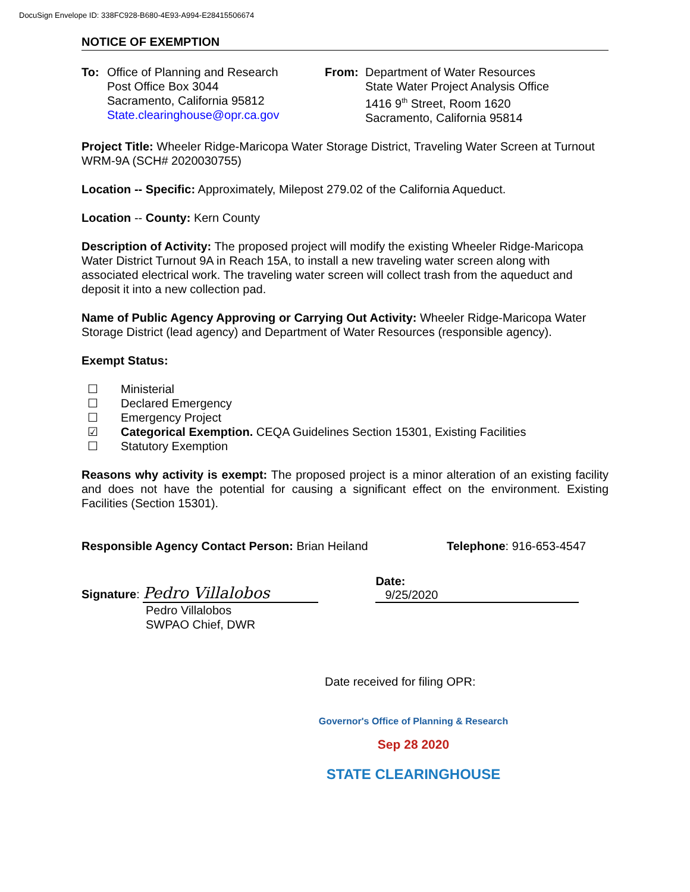DocuSign Envelope ID: 338FC928-B680-4E93-A994-E28415506674
NOTICE OF EXEMPTION
To: Office of Planning and Research
Post Office Box 3044
Sacramento, California 95812
State.clearinghouse@opr.ca.gov
From: Department of Water Resources
State Water Project Analysis Office
1416 9<sup>th</sup> Street, Room 1620
Sacramento, California 95814
Project Title: Wheeler Ridge-Maricopa Water Storage District, Traveling Water Screen at Turnout WRM-9A (SCH# 2020030755)
Location -- Specific: Approximately, Milepost 279.02 of the California Aqueduct.
Location -- County: Kern County
Description of Activity: The proposed project will modify the existing Wheeler Ridge-Maricopa Water District Turnout 9A in Reach 15A, to install a new traveling water screen along with associated electrical work. The traveling water screen will collect trash from the aqueduct and deposit it into a new collection pad.
Name of Public Agency Approving or Carrying Out Activity: Wheeler Ridge-Maricopa Water Storage District (lead agency) and Department of Water Resources (responsible agency).
Exempt Status:
☐ Ministerial
☐ Declared Emergency
☐ Emergency Project
☑ Categorical Exemption. CEQA Guidelines Section 15301, Existing Facilities
☐ Statutory Exemption
Reasons why activity is exempt: The proposed project is a minor alteration of an existing facility and does not have the potential for causing a significant effect on the environment. Existing Facilities (Section 15301).
Responsible Agency Contact Person: Brian Heiland Telephone: 916-653-4547
Signature: Pedro Villalobos
Date: 9/25/2020
Pedro Villalobos
SWPAO Chief, DWR
Date received for filing OPR:
Governor's Office of Planning & Research
Sep 28 2020
STATE CLEARINGHOUSE